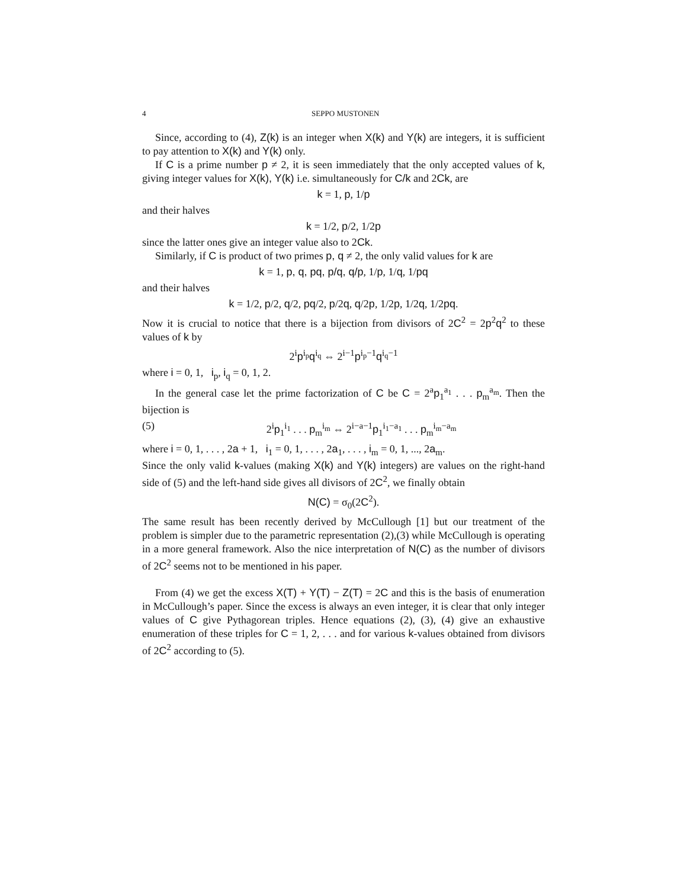4 SEPPO MUSTONEN
Since, according to (4), Z(k) is an integer when X(k) and Y(k) are integers, it is sufficient to pay attention to X(k) and Y(k) only.
If C is a prime number p ≠ 2, it is seen immediately that the only accepted values of k, giving integer values for X(k), Y(k) i.e. simultaneously for C/k and 2Ck, are
k = 1, p, 1/p
and their halves
k = 1/2, p/2, 1/2p
since the latter ones give an integer value also to 2Ck.
Similarly, if C is product of two primes p, q ≠ 2, the only valid values for k are
k = 1, p, q, pq, p/q, q/p, 1/p, 1/q, 1/pq
and their halves
k = 1/2, p/2, q/2, pq/2, p/2q, q/2p, 1/2p, 1/2q, 1/2pq.
Now it is crucial to notice that there is a bijection from divisors of 2C<sup>2</sup> = 2p<sup>2</sup>q<sup>2</sup> to these values of k by
2<sup>i</sup>p<sup>i<sub>p</sub></sup>q<sup>i<sub>q</sub></sup> ⇔ 2<sup>i−1</sup>p<sup>i<sub>p</sub>−1</sup>q<sup>i<sub>q</sub>−1</sup>
where i = 0, 1, i<sub>p</sub>, i<sub>q</sub> = 0, 1, 2.
In the general case let the prime factorization of C be C = 2<sup>a</sup>p<sub>1</sub><sup>a<sub>1</sub></sup> . . . p<sub>m</sub><sup>a<sub>m</sub></sup>. Then the bijection is
(5) 2<sup>i</sup>p<sub>1</sub><sup>i<sub>1</sub></sup> . . . p<sub>m</sub><sup>i<sub>m</sub></sup> ⇔ 2<sup>i−a−1</sup>p<sub>1</sub><sup>i<sub>1</sub>−a<sub>1</sub></sup> . . . p<sub>m</sub><sup>i<sub>m</sub>−a<sub>m</sub></sup>
where i = 0, 1, . . . , 2a + 1, i<sub>1</sub> = 0, 1, . . . , 2a<sub>1</sub>, . . . , i<sub>m</sub> = 0, 1, ..., 2a<sub>m</sub>.
Since the only valid k-values (making X(k) and Y(k) integers) are values on the right-hand side of (5) and the left-hand side gives all divisors of 2C<sup>2</sup>, we finally obtain
N(C) = σ<sub>0</sub>(2C<sup>2</sup>).
The same result has been recently derived by McCullough [1] but our treatment of the problem is simpler due to the parametric representation (2),(3) while McCullough is operating in a more general framework. Also the nice interpretation of N(C) as the number of divisors of 2C<sup>2</sup> seems not to be mentioned in his paper.
From (4) we get the excess X(T) + Y(T) − Z(T) = 2C and this is the basis of enumeration in McCullough’s paper. Since the excess is always an even integer, it is clear that only integer values of C give Pythagorean triples. Hence equations (2), (3), (4) give an exhaustive enumeration of these triples for C = 1, 2, . . . and for various k-values obtained from divisors of 2C<sup>2</sup> according to (5).